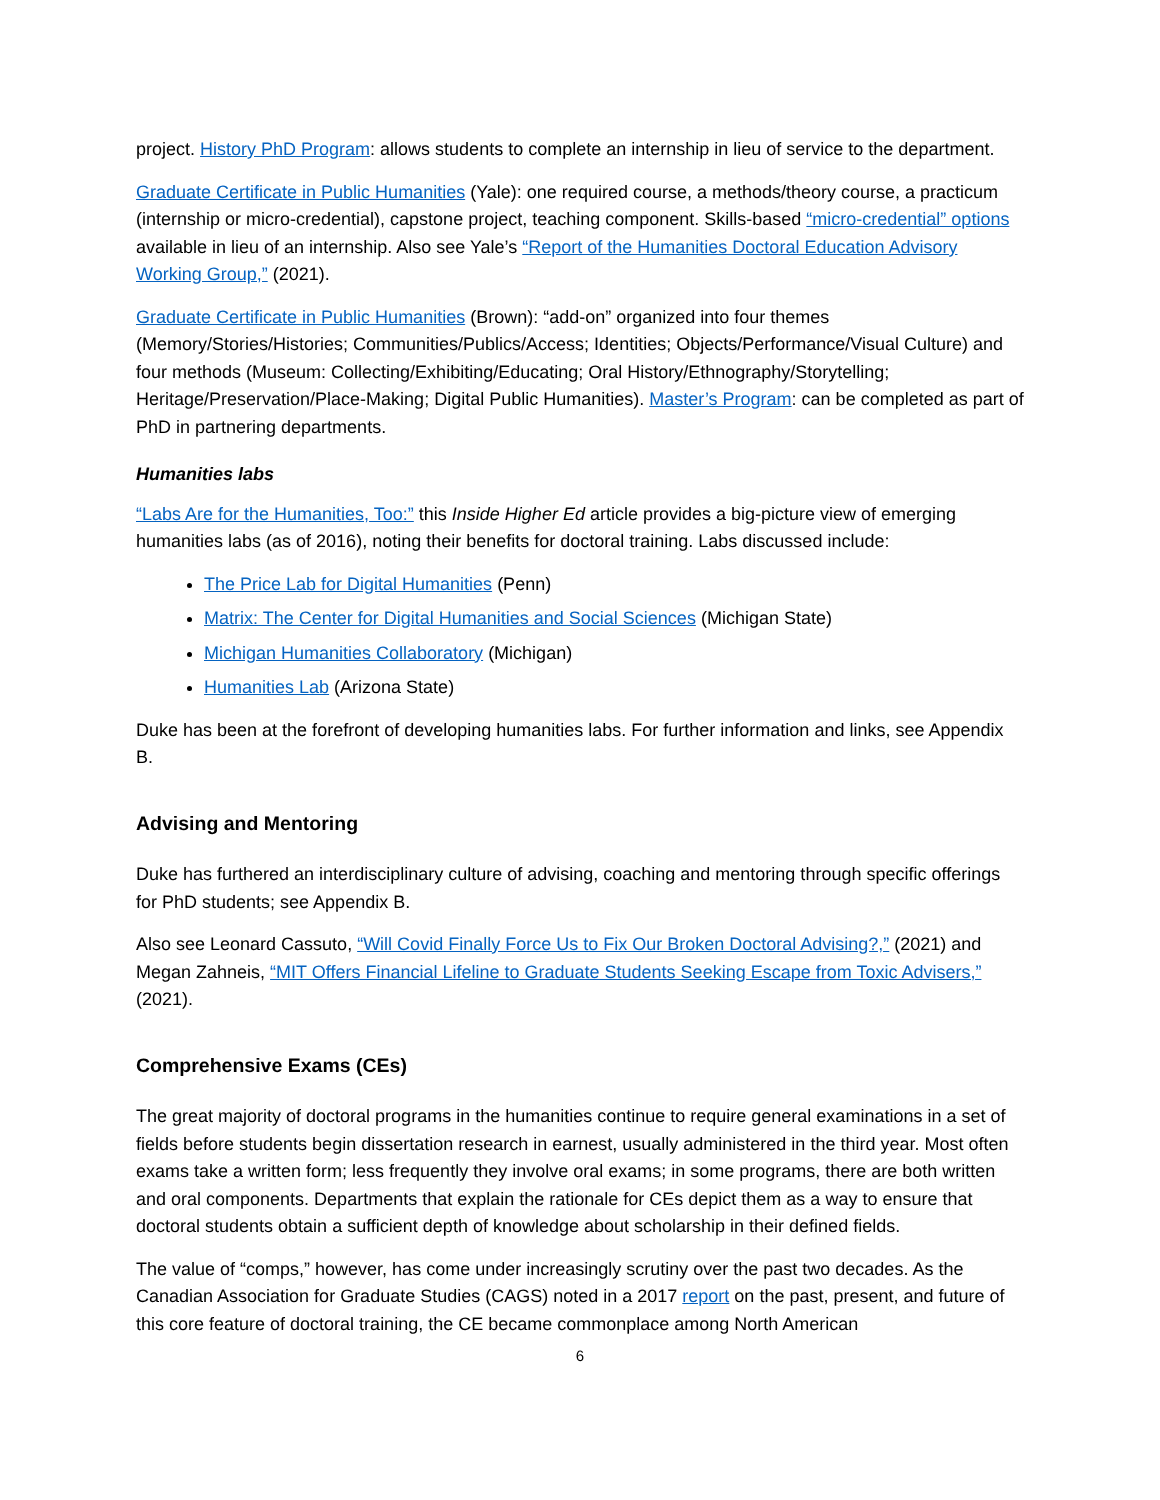project. History PhD Program: allows students to complete an internship in lieu of service to the department.
Graduate Certificate in Public Humanities (Yale): one required course, a methods/theory course, a practicum (internship or micro-credential), capstone project, teaching component. Skills-based “micro-credential” options available in lieu of an internship. Also see Yale’s “Report of the Humanities Doctoral Education Advisory Working Group,” (2021).
Graduate Certificate in Public Humanities (Brown): “add-on” organized into four themes (Memory/Stories/Histories; Communities/Publics/Access; Identities; Objects/Performance/Visual Culture) and four methods (Museum: Collecting/Exhibiting/Educating; Oral History/Ethnography/Storytelling; Heritage/Preservation/Place-Making; Digital Public Humanities). Master’s Program: can be completed as part of PhD in partnering departments.
Humanities labs
“Labs Are for the Humanities, Too:” this Inside Higher Ed article provides a big-picture view of emerging humanities labs (as of 2016), noting their benefits for doctoral training. Labs discussed include:
The Price Lab for Digital Humanities (Penn)
Matrix: The Center for Digital Humanities and Social Sciences (Michigan State)
Michigan Humanities Collaboratory (Michigan)
Humanities Lab (Arizona State)
Duke has been at the forefront of developing humanities labs. For further information and links, see Appendix B.
Advising and Mentoring
Duke has furthered an interdisciplinary culture of advising, coaching and mentoring through specific offerings for PhD students; see Appendix B.
Also see Leonard Cassuto, “Will Covid Finally Force Us to Fix Our Broken Doctoral Advising?,” (2021) and Megan Zahneis, “MIT Offers Financial Lifeline to Graduate Students Seeking Escape from Toxic Advisers,” (2021).
Comprehensive Exams (CEs)
The great majority of doctoral programs in the humanities continue to require general examinations in a set of fields before students begin dissertation research in earnest, usually administered in the third year. Most often exams take a written form; less frequently they involve oral exams; in some programs, there are both written and oral components. Departments that explain the rationale for CEs depict them as a way to ensure that doctoral students obtain a sufficient depth of knowledge about scholarship in their defined fields.
The value of “comps,” however, has come under increasingly scrutiny over the past two decades. As the Canadian Association for Graduate Studies (CAGS) noted in a 2017 report on the past, present, and future of this core feature of doctoral training, the CE became commonplace among North American
6